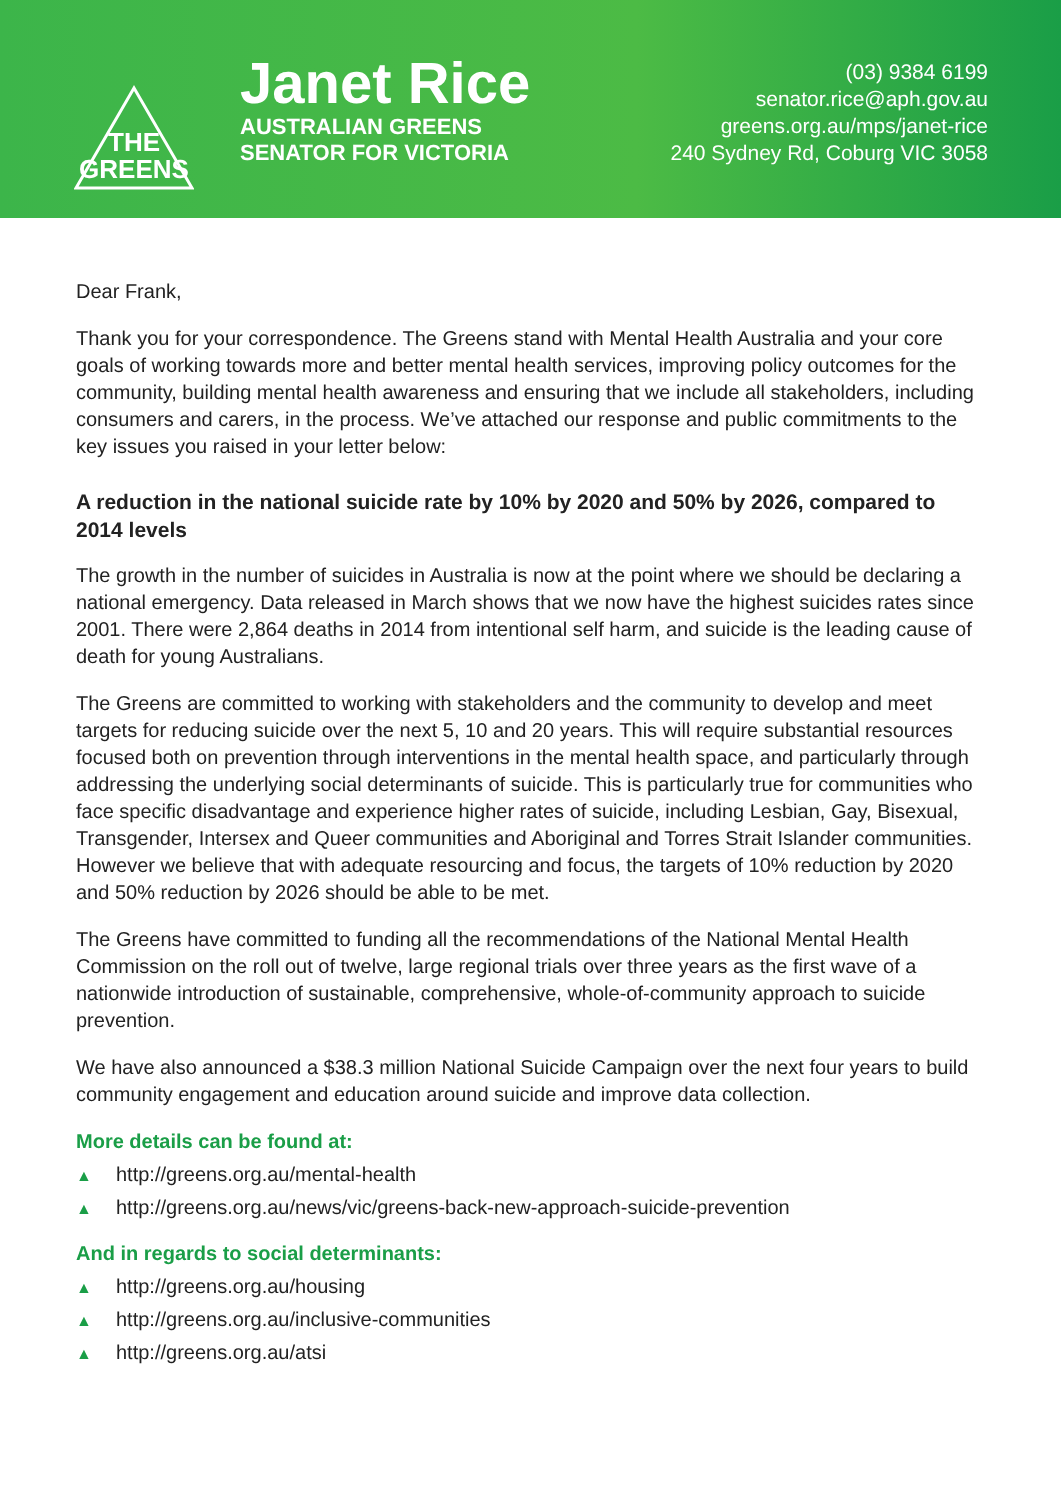THE
GREENS
Janet Rice
AUSTRALIAN GREENS
SENATOR FOR VICTORIA
(03) 9384 6199
senator.rice@aph.gov.au
greens.org.au/mps/janet-rice
240 Sydney Rd, Coburg VIC 3058
Dear Frank,
Thank you for your correspondence. The Greens stand with Mental Health Australia and your core goals of working towards more and better mental health services, improving policy outcomes for the community, building mental health awareness and ensuring that we include all stakeholders, including consumers and carers, in the process. We’ve attached our response and public commitments to the key issues you raised in your letter below:
A reduction in the national suicide rate by 10% by 2020 and 50% by 2026, compared to 2014 levels
The growth in the number of suicides in Australia is now at the point where we should be declaring a national emergency. Data released in March shows that we now have the highest suicides rates since 2001. There were 2,864 deaths in 2014 from intentional self harm, and suicide is the leading cause of death for young Australians.
The Greens are committed to working with stakeholders and the community to develop and meet targets for reducing suicide over the next 5, 10 and 20 years. This will require substantial resources focused both on prevention through interventions in the mental health space, and particularly through addressing the underlying social determinants of suicide. This is particularly true for communities who face specific disadvantage and experience higher rates of suicide, including Lesbian, Gay, Bisexual, Transgender, Intersex and Queer communities and Aboriginal and Torres Strait Islander communities. However we believe that with adequate resourcing and focus, the targets of 10% reduction by 2020 and 50% reduction by 2026 should be able to be met.
The Greens have committed to funding all the recommendations of the National Mental Health Commission on the roll out of twelve, large regional trials over three years as the first wave of a nationwide introduction of sustainable, comprehensive, whole-of-community approach to suicide prevention.
We have also announced a $38.3 million National Suicide Campaign over the next four years to build community engagement and education around suicide and improve data collection.
More details can be found at:
▲ http://greens.org.au/mental-health
▲ http://greens.org.au/news/vic/greens-back-new-approach-suicide-prevention
And in regards to social determinants:
▲ http://greens.org.au/housing
▲ http://greens.org.au/inclusive-communities
▲ http://greens.org.au/atsi